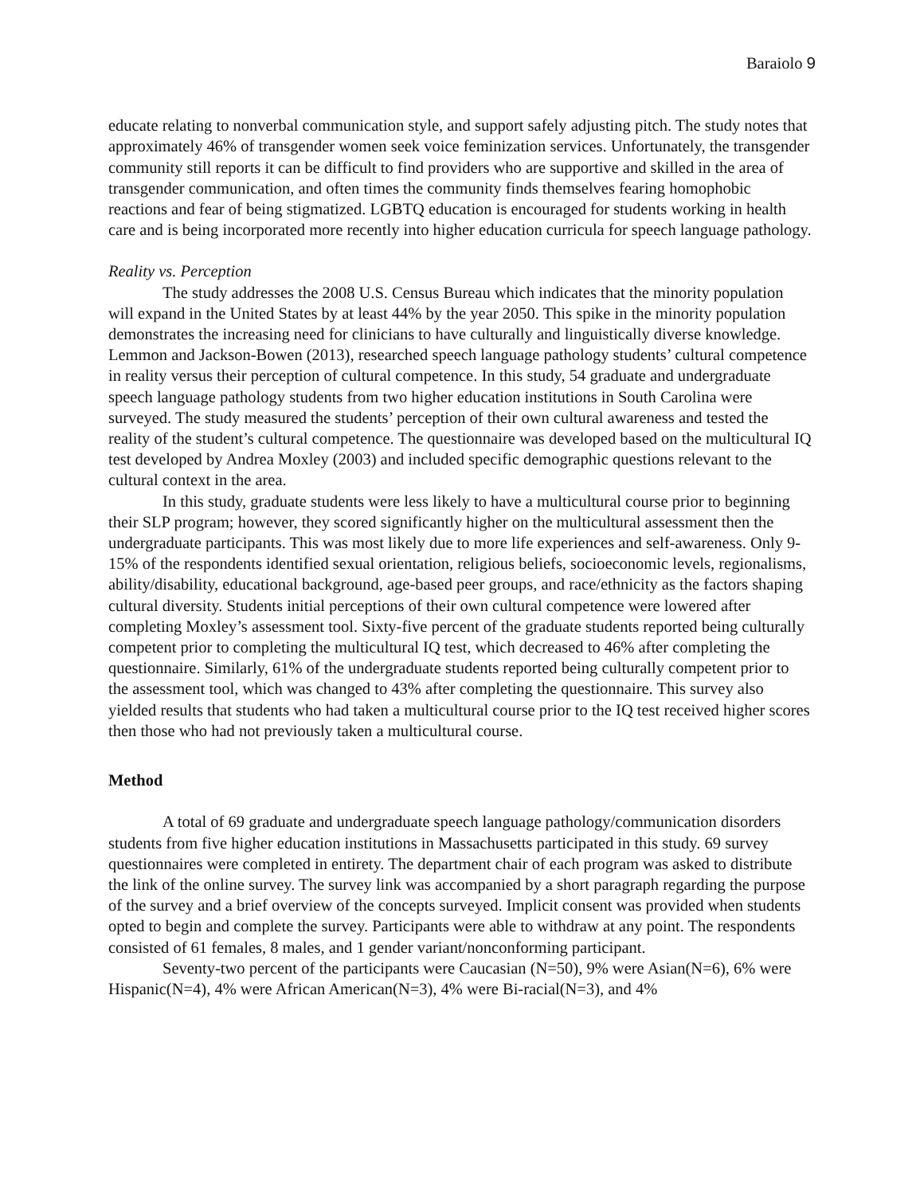Baraiolo 9
educate relating to nonverbal communication style, and support safely adjusting pitch. The study notes that approximately 46% of transgender women seek voice feminization services. Unfortunately, the transgender community still reports it can be difficult to find providers who are supportive and skilled in the area of transgender communication, and often times the community finds themselves fearing homophobic reactions and fear of being stigmatized. LGBTQ education is encouraged for students working in health care and is being incorporated more recently into higher education curricula for speech language pathology.
Reality vs. Perception
The study addresses the 2008 U.S. Census Bureau which indicates that the minority population will expand in the United States by at least 44% by the year 2050. This spike in the minority population demonstrates the increasing need for clinicians to have culturally and linguistically diverse knowledge. Lemmon and Jackson-Bowen (2013), researched speech language pathology students’ cultural competence in reality versus their perception of cultural competence. In this study, 54 graduate and undergraduate speech language pathology students from two higher education institutions in South Carolina were surveyed. The study measured the students’ perception of their own cultural awareness and tested the reality of the student’s cultural competence. The questionnaire was developed based on the multicultural IQ test developed by Andrea Moxley (2003) and included specific demographic questions relevant to the cultural context in the area.
In this study, graduate students were less likely to have a multicultural course prior to beginning their SLP program; however, they scored significantly higher on the multicultural assessment then the undergraduate participants. This was most likely due to more life experiences and self-awareness. Only 9-15% of the respondents identified sexual orientation, religious beliefs, socioeconomic levels, regionalisms, ability/disability, educational background, age-based peer groups, and race/ethnicity as the factors shaping cultural diversity. Students initial perceptions of their own cultural competence were lowered after completing Moxley’s assessment tool. Sixty-five percent of the graduate students reported being culturally competent prior to completing the multicultural IQ test, which decreased to 46% after completing the questionnaire. Similarly, 61% of the undergraduate students reported being culturally competent prior to the assessment tool, which was changed to 43% after completing the questionnaire. This survey also yielded results that students who had taken a multicultural course prior to the IQ test received higher scores then those who had not previously taken a multicultural course.
Method
A total of 69 graduate and undergraduate speech language pathology/communication disorders students from five higher education institutions in Massachusetts participated in this study. 69 survey questionnaires were completed in entirety. The department chair of each program was asked to distribute the link of the online survey. The survey link was accompanied by a short paragraph regarding the purpose of the survey and a brief overview of the concepts surveyed. Implicit consent was provided when students opted to begin and complete the survey. Participants were able to withdraw at any point. The respondents consisted of 61 females, 8 males, and 1 gender variant/nonconforming participant.
Seventy-two percent of the participants were Caucasian (N=50), 9% were Asian(N=6), 6% were Hispanic(N=4), 4% were African American(N=3), 4% were Bi-racial(N=3), and 4%